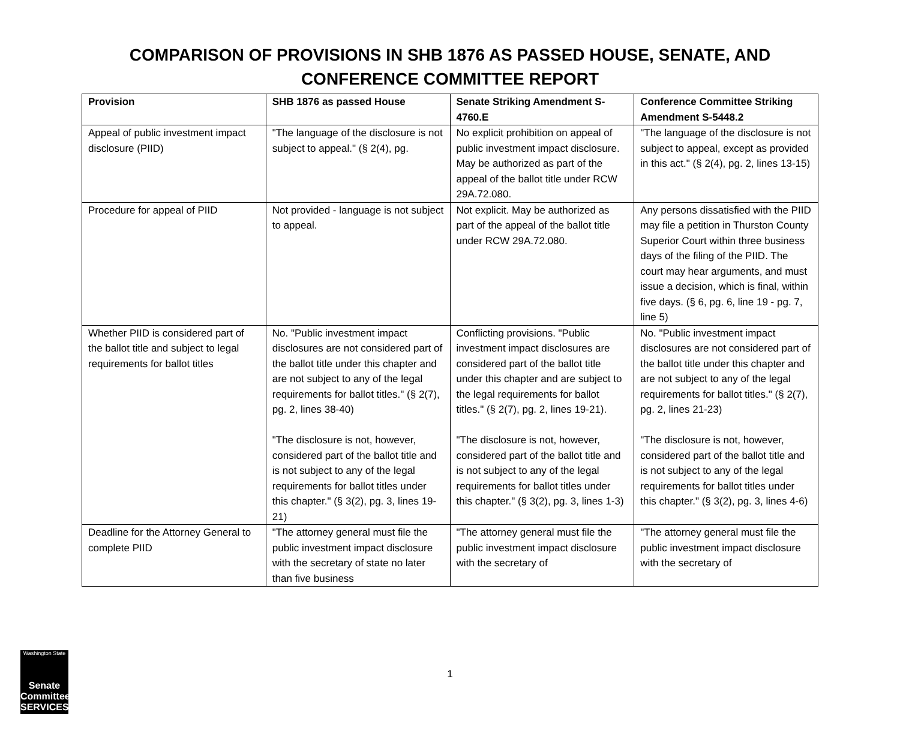COMPARISON OF PROVISIONS IN SHB 1876 AS PASSED HOUSE, SENATE, AND
CONFERENCE COMMITTEE REPORT
| Provision | SHB 1876 as passed House | Senate Striking Amendment S-4760.E | Conference Committee Striking Amendment S-5448.2 |
| --- | --- | --- | --- |
| Appeal of public investment impact disclosure (PIID) | "The language of the disclosure is not subject to appeal." (§ 2(4), pg. | No explicit prohibition on appeal of public investment impact disclosure. May be authorized as part of the appeal of the ballot title under RCW 29A.72.080. | "The language of the disclosure is not subject to appeal, except as provided in this act." (§ 2(4), pg. 2, lines 13-15) |
| Procedure for appeal of PIID | Not provided - language is not subject to appeal. | Not explicit. May be authorized as part of the appeal of the ballot title under RCW 29A.72.080. | Any persons dissatisfied with the PIID may file a petition in Thurston County Superior Court within three business days of the filing of the PIID. The court may hear arguments, and must issue a decision, which is final, within five days. (§ 6, pg. 6, line 19 - pg. 7, line 5) |
| Whether PIID is considered part of the ballot title and subject to legal requirements for ballot titles | No. "Public investment impact disclosures are not considered part of the ballot title under this chapter and are not subject to any of the legal requirements for ballot titles." (§ 2(7), pg. 2, lines 38-40) "The disclosure is not, however, considered part of the ballot title and is not subject to any of the legal requirements for ballot titles under this chapter." (§ 3(2), pg. 3, lines 19-21) | Conflicting provisions. "Public investment impact disclosures are considered part of the ballot title under this chapter and are subject to the legal requirements for ballot titles." (§ 2(7), pg. 2, lines 19-21). "The disclosure is not, however, considered part of the ballot title and is not subject to any of the legal requirements for ballot titles under this chapter." (§ 3(2), pg. 3, lines 1-3) | No. "Public investment impact disclosures are not considered part of the ballot title under this chapter and are not subject to any of the legal requirements for ballot titles." (§ 2(7), pg. 2, lines 21-23) "The disclosure is not, however, considered part of the ballot title and is not subject to any of the legal requirements for ballot titles under this chapter." (§ 3(2), pg. 3, lines 4-6) |
| Deadline for the Attorney General to complete PIID | "The attorney general must file the public investment impact disclosure with the secretary of state no later than five business | "The attorney general must file the public investment impact disclosure with the secretary of | "The attorney general must file the public investment impact disclosure with the secretary of |
1
Washington State
Senate Committee SERVICES